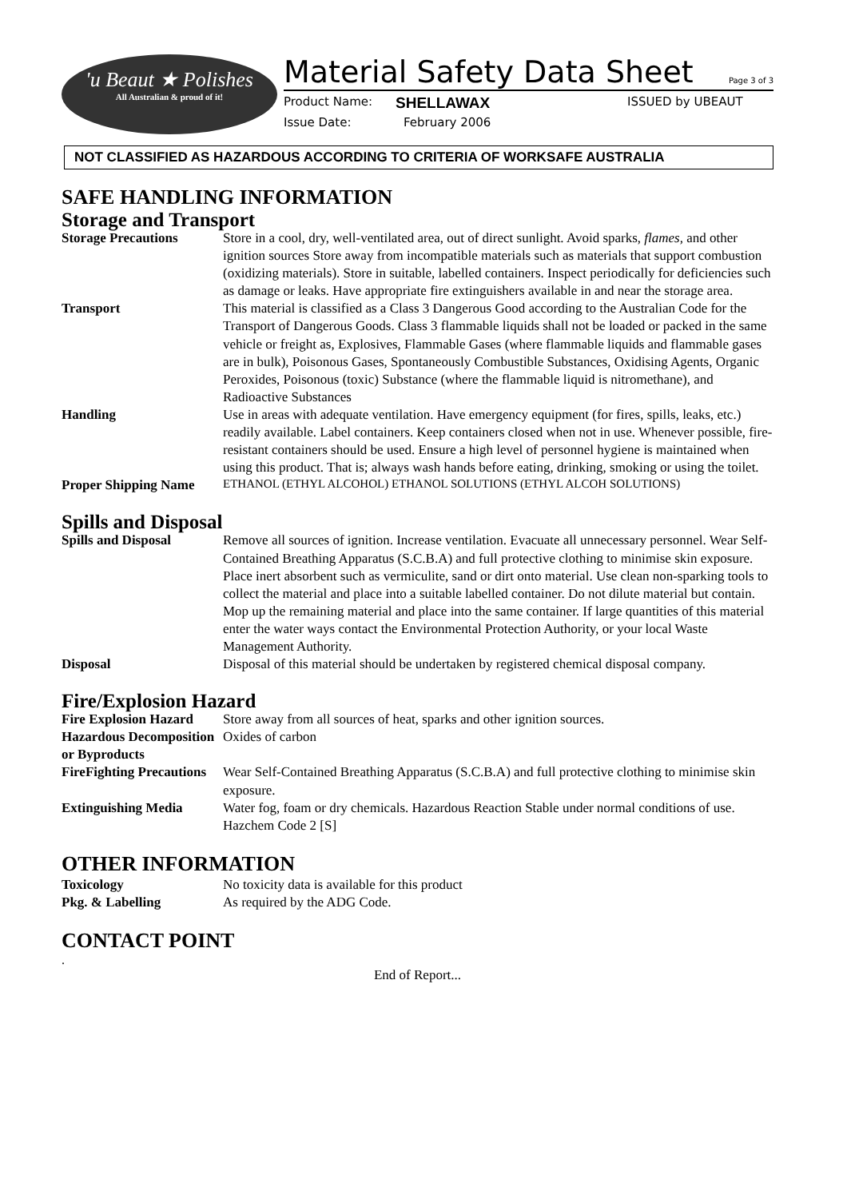'u Beaut ★ Polishes
All Australian & proud of it!
Material Safety Data Sheet Page 3 of 3
Product Name: SHELLAWAX ISSUED by UBEAUT
Issue Date: February 2006
NOT CLASSIFIED AS HAZARDOUS ACCORDING TO CRITERIA OF WORKSAFE AUSTRALIA
SAFE HANDLING INFORMATION
Storage and Transport
| Storage Precautions | Store in a cool, dry, well-ventilated area, out of direct sunlight. Avoid sparks, flames, and other ignition sources Store away from incompatible materials such as materials that support combustion (oxidizing materials). Store in suitable, labelled containers. Inspect periodically for deficiencies such as damage or leaks. Have appropriate fire extinguishers available in and near the storage area. |
| Transport | This material is classified as a Class 3 Dangerous Good according to the Australian Code for the Transport of Dangerous Goods. Class 3 flammable liquids shall not be loaded or packed in the same vehicle or freight as, Explosives, Flammable Gases (where flammable liquids and flammable gases are in bulk), Poisonous Gases, Spontaneously Combustible Substances, Oxidising Agents, Organic Peroxides, Poisonous (toxic) Substance (where the flammable liquid is nitromethane), and Radioactive Substances |
| Handling | Use in areas with adequate ventilation. Have emergency equipment (for fires, spills, leaks, etc.) readily available. Label containers. Keep containers closed when not in use. Whenever possible, fire-resistant containers should be used. Ensure a high level of personnel hygiene is maintained when using this product. That is; always wash hands before eating, drinking, smoking or using the toilet. |
| Proper Shipping Name | ETHANOL (ETHYL ALCOHOL) ETHANOL SOLUTIONS (ETHYL ALCOH SOLUTIONS) |
Spills and Disposal
| Spills and Disposal | Remove all sources of ignition. Increase ventilation. Evacuate all unnecessary personnel. Wear Self-Contained Breathing Apparatus (S.C.B.A) and full protective clothing to minimise skin exposure. Place inert absorbent such as vermiculite, sand or dirt onto material. Use clean non-sparking tools to collect the material and place into a suitable labelled container. Do not dilute material but contain. Mop up the remaining material and place into the same container. If large quantities of this material enter the water ways contact the Environmental Protection Authority, or your local Waste Management Authority. |
| Disposal | Disposal of this material should be undertaken by registered chemical disposal company. |
Fire/Explosion Hazard
| Fire Explosion Hazard | Store away from all sources of heat, sparks and other ignition sources. |
| Hazardous Decomposition or Byproducts | Oxides of carbon |
| FireFighting Precautions | Wear Self-Contained Breathing Apparatus (S.C.B.A) and full protective clothing to minimise skin exposure. |
| Extinguishing Media | Water fog, foam or dry chemicals. Hazardous Reaction Stable under normal conditions of use. Hazchem Code 2 [S] |
OTHER INFORMATION
| Toxicology | No toxicity data is available for this product |
| Pkg. & Labelling | As required by the ADG Code. |
CONTACT POINT
.
End of Report...